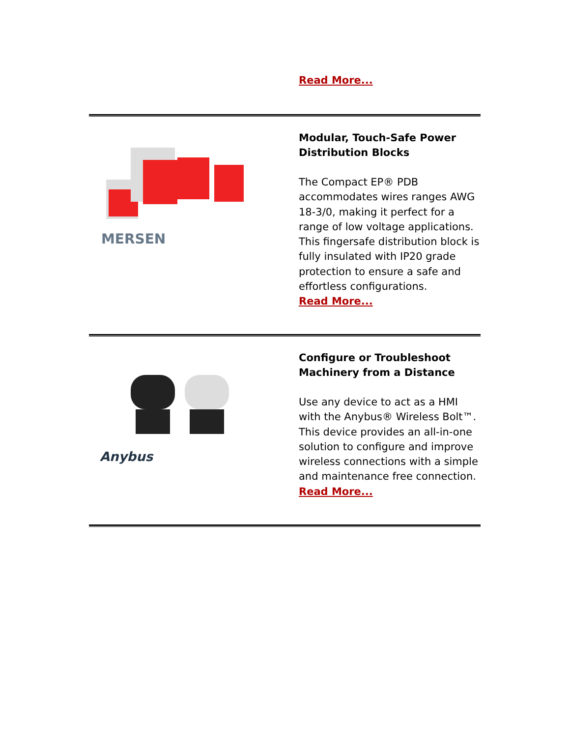Read More...
MERSEN
Modular, Touch-Safe Power Distribution Blocks
The Compact EP® PDB accommodates wires ranges AWG 18-3/0, making it perfect for a range of low voltage applications. This fingersafe distribution block is fully insulated with IP20 grade protection to ensure a safe and effortless configurations.
Read More...
Anybus
Configure or Troubleshoot Machinery from a Distance
Use any device to act as a HMI with the Anybus® Wireless Bolt™. This device provides an all-in-one solution to configure and improve wireless connections with a simple and maintenance free connection.
Read More...